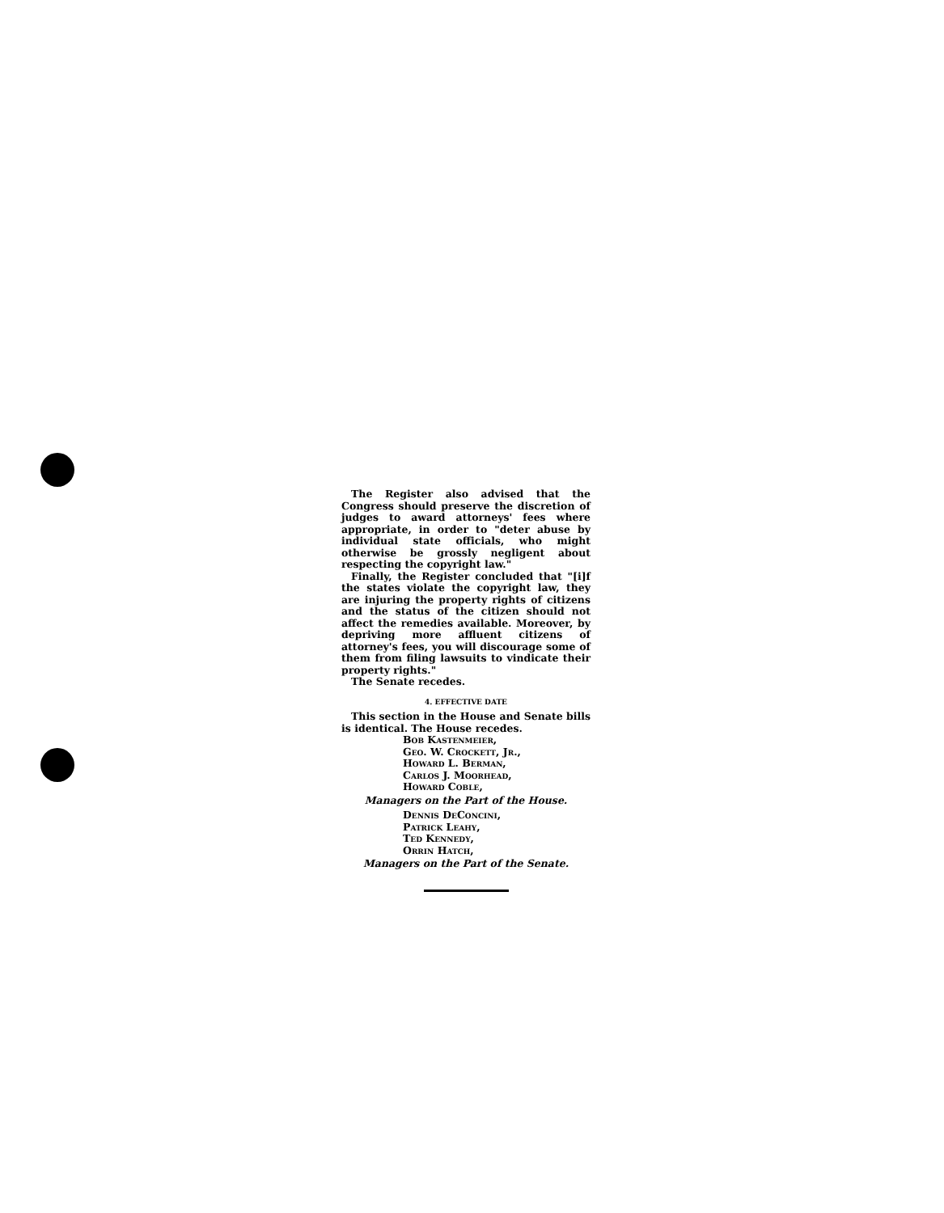The Register also advised that the Congress should preserve the discretion of judges to award attorneys' fees where appropriate, in order to "deter abuse by individual state officials, who might otherwise be grossly negligent about respecting the copyright law."
Finally, the Register concluded that "[i]f the states violate the copyright law, they are injuring the property rights of citizens and the status of the citizen should not affect the remedies available. Moreover, by depriving more affluent citizens of attorney's fees, you will discourage some of them from filing lawsuits to vindicate their property rights."
The Senate recedes.
4. EFFECTIVE DATE
This section in the House and Senate bills is identical. The House recedes.
Bob Kastenmeier,
Geo. W. Crockett, Jr.,
Howard L. Berman,
Carlos J. Moorhead,
Howard Coble,
Managers on the Part of the House.
Dennis DeConcini,
Patrick Leahy,
Ted Kennedy,
Orrin Hatch,
Managers on the Part of the Senate.